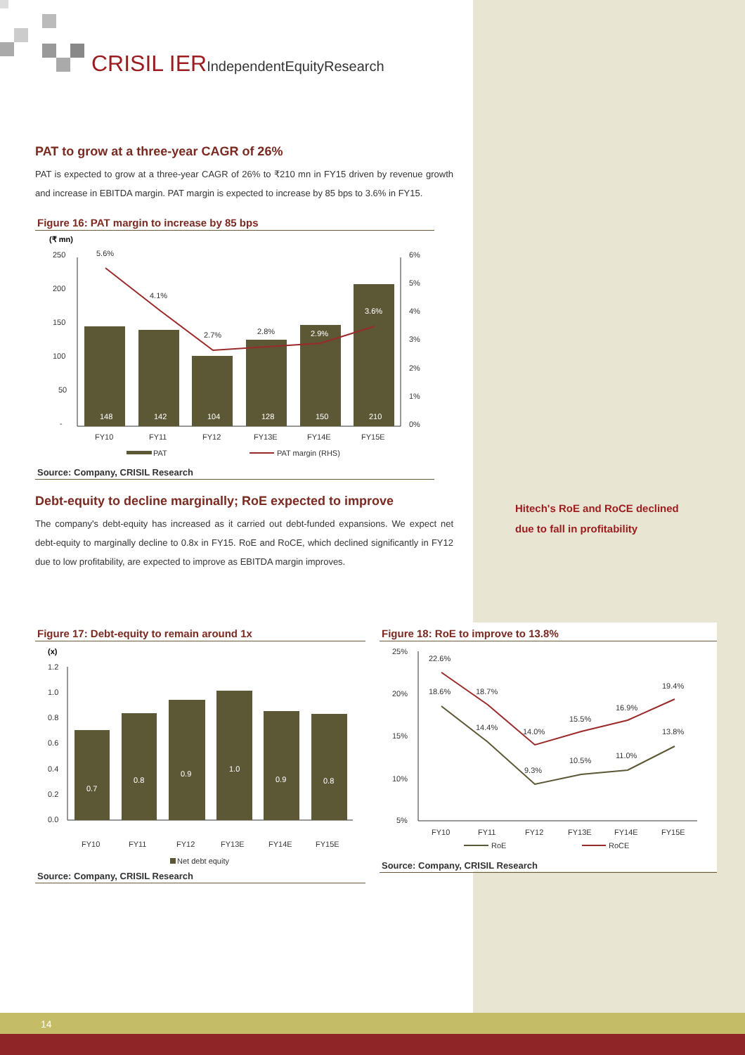CRISIL IERIndependentEquityResearch
Hitech's RoE and RoCE declined
due to fall in profitability
PAT to grow at a three-year CAGR of 26%
PAT is expected to grow at a three-year CAGR of 26% to ₹210 mn in FY15 driven by revenue growth and increase in EBITDA margin. PAT margin is expected to increase by 85 bps to 3.6% in FY15.
Figure 16: PAT margin to increase by 85 bps
(₹ mn)
250
200
150
100
50
-
6%
5%
4%
3%
2%
1%
0%
148
142
104
128
150
210
3.6%
2.9%
5.6%
4.1%
2.7%
2.8%
FY10
FY11
FY12
FY13E
FY14E
FY15E
PAT
PAT margin (RHS)
Source: Company, CRISIL Research
Debt-equity to decline marginally; RoE expected to improve
The company's debt-equity has increased as it carried out debt-funded expansions. We expect net debt-equity to marginally decline to 0.8x in FY15. RoE and RoCE, which declined significantly in FY12 due to low profitability, are expected to improve as EBITDA margin improves.
Figure 17: Debt-equity to remain around 1x
(x)
1.2
1.0
0.8
0.6
0.4
0.2
0.0
0.7
0.8
0.9
1.0
0.9
0.8
FY10
FY11
FY12
FY13E
FY14E
FY15E
Net debt equity
Source: Company, CRISIL Research
Figure 18: RoE to improve to 13.8%
25%
20%
15%
10%
5%
22.6%
18.6%
18.7%
14.4%
14.0%
9.3%
15.5%
10.5%
16.9%
11.0%
19.4%
13.8%
FY10
FY11
FY12
FY13E
FY14E
FY15E
RoE
RoCE
Source: Company, CRISIL Research
14